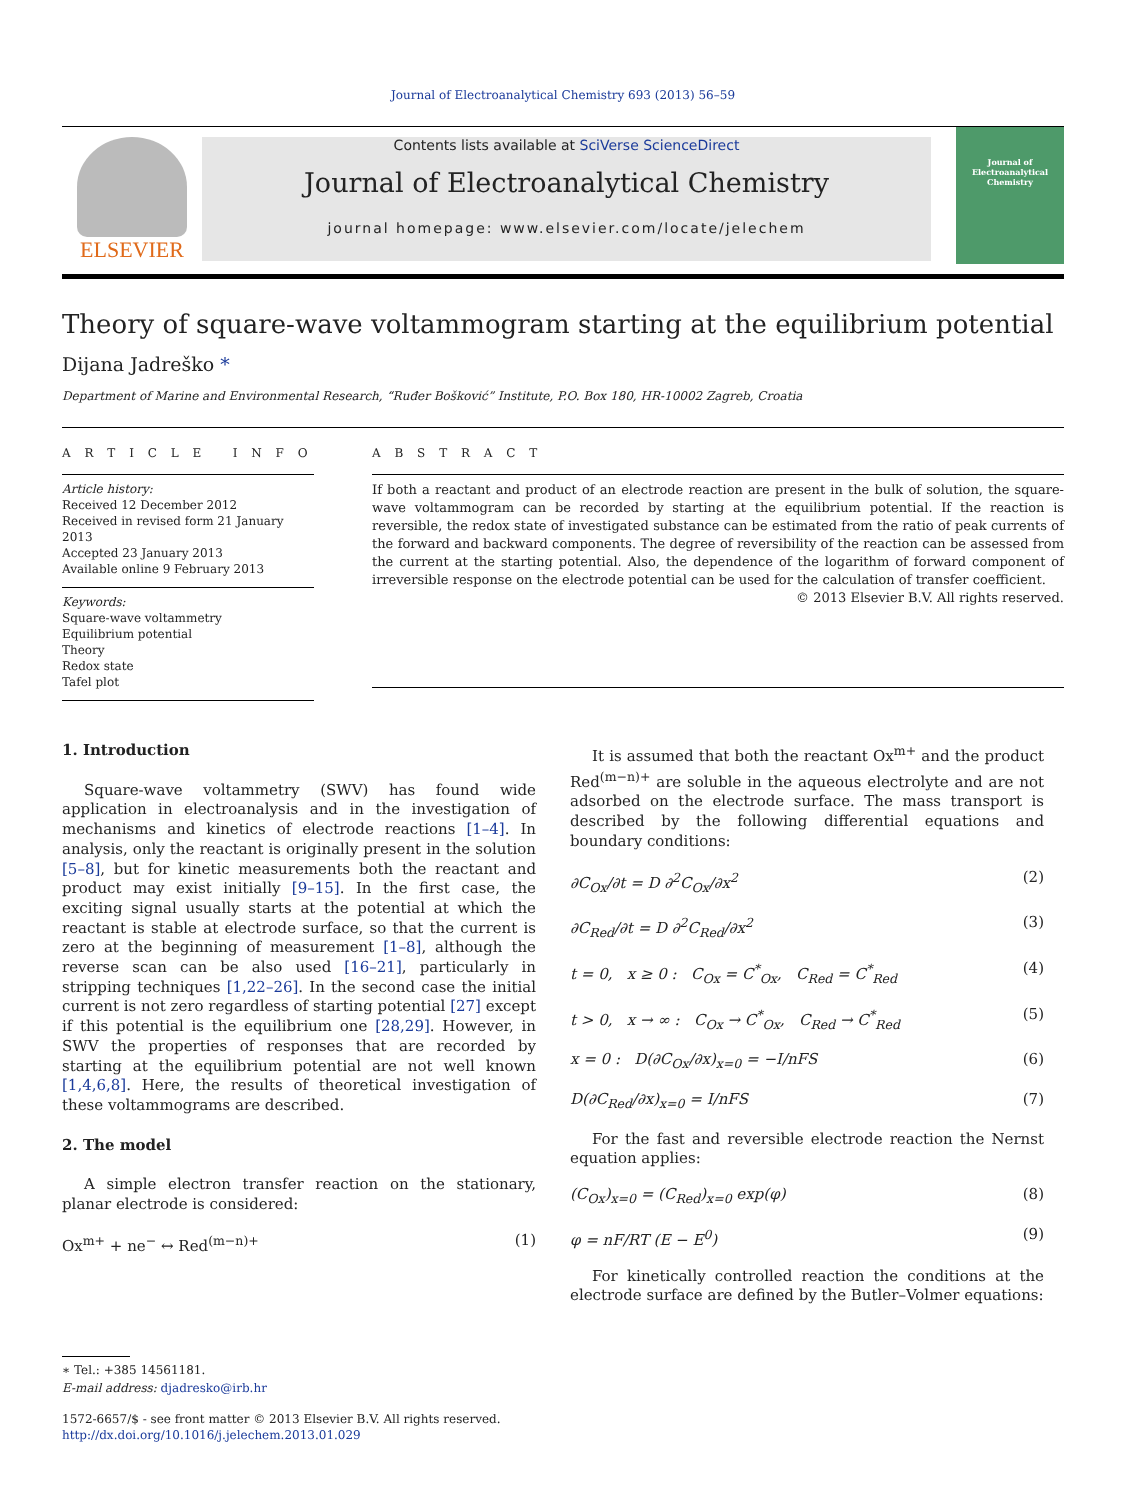Journal of Electroanalytical Chemistry 693 (2013) 56–59
ELSEVIER
Contents lists available at SciVerse ScienceDirect
Journal of Electroanalytical Chemistry
journal homepage: www.elsevier.com/locate/jelechem
Journal of Electroanalytical Chemistry
Theory of square-wave voltammogram starting at the equilibrium potential
Dijana Jadreško *
Department of Marine and Environmental Research, “Ruđer Bošković” Institute, P.O. Box 180, HR-10002 Zagreb, Croatia
A R T I C L E I N F O
Article history:
Received 12 December 2012
Received in revised form 21 January 2013
Accepted 23 January 2013
Available online 9 February 2013
Keywords:
Square-wave voltammetry
Equilibrium potential
Theory
Redox state
Tafel plot
A B S T R A C T
If both a reactant and product of an electrode reaction are present in the bulk of solution, the square-wave voltammogram can be recorded by starting at the equilibrium potential. If the reaction is reversible, the redox state of investigated substance can be estimated from the ratio of peak currents of the forward and backward components. The degree of reversibility of the reaction can be assessed from the current at the starting potential. Also, the dependence of the logarithm of forward component of irreversible response on the electrode potential can be used for the calculation of transfer coefficient.
© 2013 Elsevier B.V. All rights reserved.
1. Introduction
Square-wave voltammetry (SWV) has found wide application in electroanalysis and in the investigation of mechanisms and kinetics of electrode reactions [1–4]. In analysis, only the reactant is originally present in the solution [5–8], but for kinetic measurements both the reactant and product may exist initially [9–15]. In the first case, the exciting signal usually starts at the potential at which the reactant is stable at electrode surface, so that the current is zero at the beginning of measurement [1–8], although the reverse scan can be also used [16–21], particularly in stripping techniques [1,22–26]. In the second case the initial current is not zero regardless of starting potential [27] except if this potential is the equilibrium one [28,29]. However, in SWV the properties of responses that are recorded by starting at the equilibrium potential are not well known [1,4,6,8]. Here, the results of theoretical investigation of these voltammograms are described.
2. The model
A simple electron transfer reaction on the stationary, planar electrode is considered:
Ox<sup>m+</sup> + ne<sup>−</sup> ↔ Red<sup>(m−n)+</sup> (1)
∗ Tel.: +385 14561181.
E-mail address: djadresko@irb.hr
1572-6657/$ - see front matter © 2013 Elsevier B.V. All rights reserved.
http://dx.doi.org/10.1016/j.jelechem.2013.01.029
It is assumed that both the reactant Ox<sup>m+</sup> and the product Red<sup>(m−n)+</sup> are soluble in the aqueous electrolyte and are not adsorbed on the electrode surface. The mass transport is described by the following differential equations and boundary conditions:
∂C<sub>Ox</sub>/∂t = D ∂<sup>2</sup>C<sub>Ox</sub>/∂x<sup>2</sup> (2)
∂C<sub>Red</sub>/∂t = D ∂<sup>2</sup>C<sub>Red</sub>/∂x<sup>2</sup> (3)
t = 0, x ≥ 0 : C<sub>Ox</sub> = C<sup>*</sup><sub>Ox</sub>, C<sub>Red</sub> = C<sup>*</sup><sub>Red</sub> (4)
t > 0, x → ∞ : C<sub>Ox</sub> → C<sup>*</sup><sub>Ox</sub>, C<sub>Red</sub> → C<sup>*</sup><sub>Red</sub> (5)
x = 0 : D(∂C<sub>Ox</sub>/∂x)<sub>x=0</sub> = −I/nFS (6)
D(∂C<sub>Red</sub>/∂x)<sub>x=0</sub> = I/nFS (7)
For the fast and reversible electrode reaction the Nernst equation applies:
(C<sub>Ox</sub>)<sub>x=0</sub> = (C<sub>Red</sub>)<sub>x=0</sub> exp(φ) (8)
φ = nF/RT (E − E<sup>0</sup>) (9)
For kinetically controlled reaction the conditions at the electrode surface are defined by the Butler–Volmer equations: